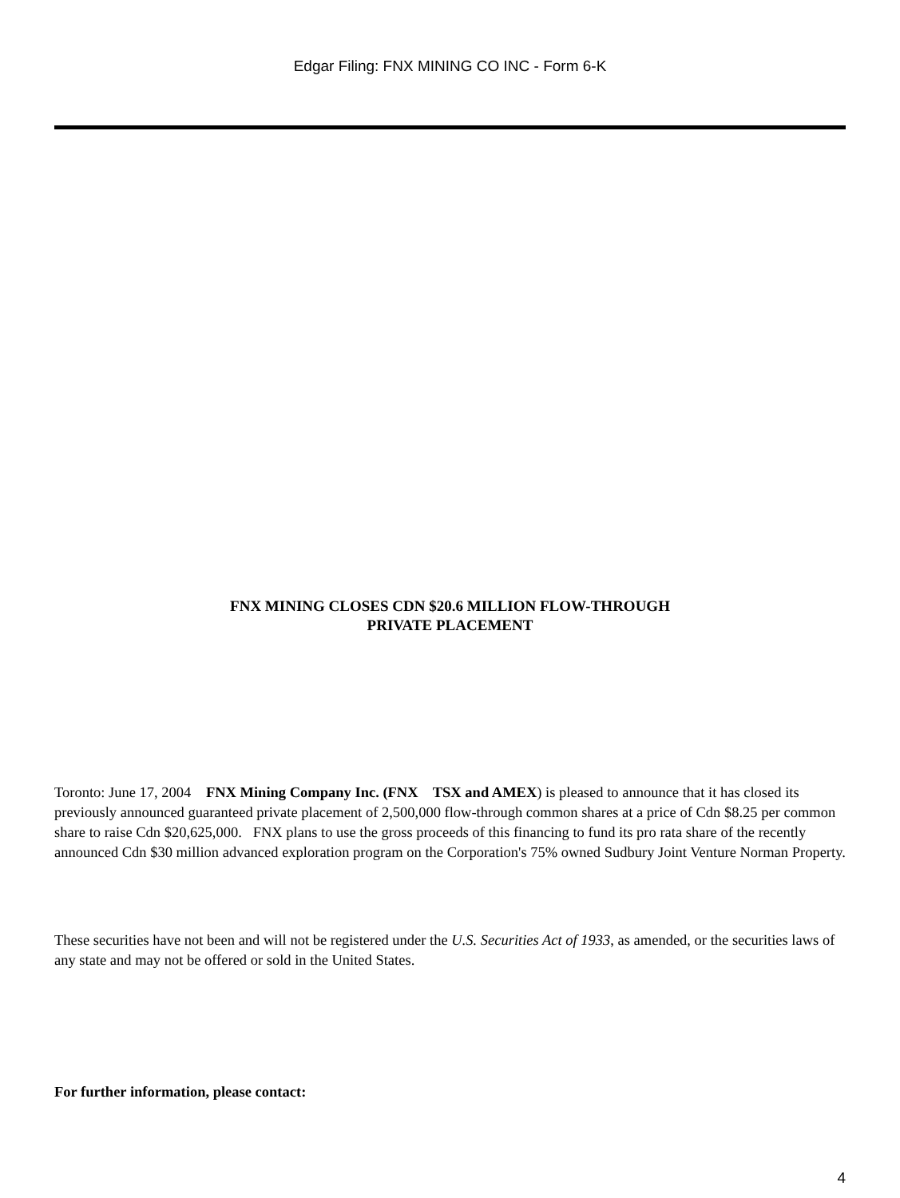Edgar Filing: FNX MINING CO INC - Form 6-K
FNX MINING CLOSES CDN $20.6 MILLION FLOW-THROUGH
PRIVATE PLACEMENT
Toronto: June 17, 2004 FNX Mining Company Inc. (FNX TSX and AMEX) is pleased to announce that it has closed its previously announced guaranteed private placement of 2,500,000 flow-through common shares at a price of Cdn $8.25 per common share to raise Cdn $20,625,000. FNX plans to use the gross proceeds of this financing to fund its pro rata share of the recently announced Cdn $30 million advanced exploration program on the Corporation's 75% owned Sudbury Joint Venture Norman Property.
These securities have not been and will not be registered under the U.S. Securities Act of 1933, as amended, or the securities laws of any state and may not be offered or sold in the United States.
For further information, please contact:
4